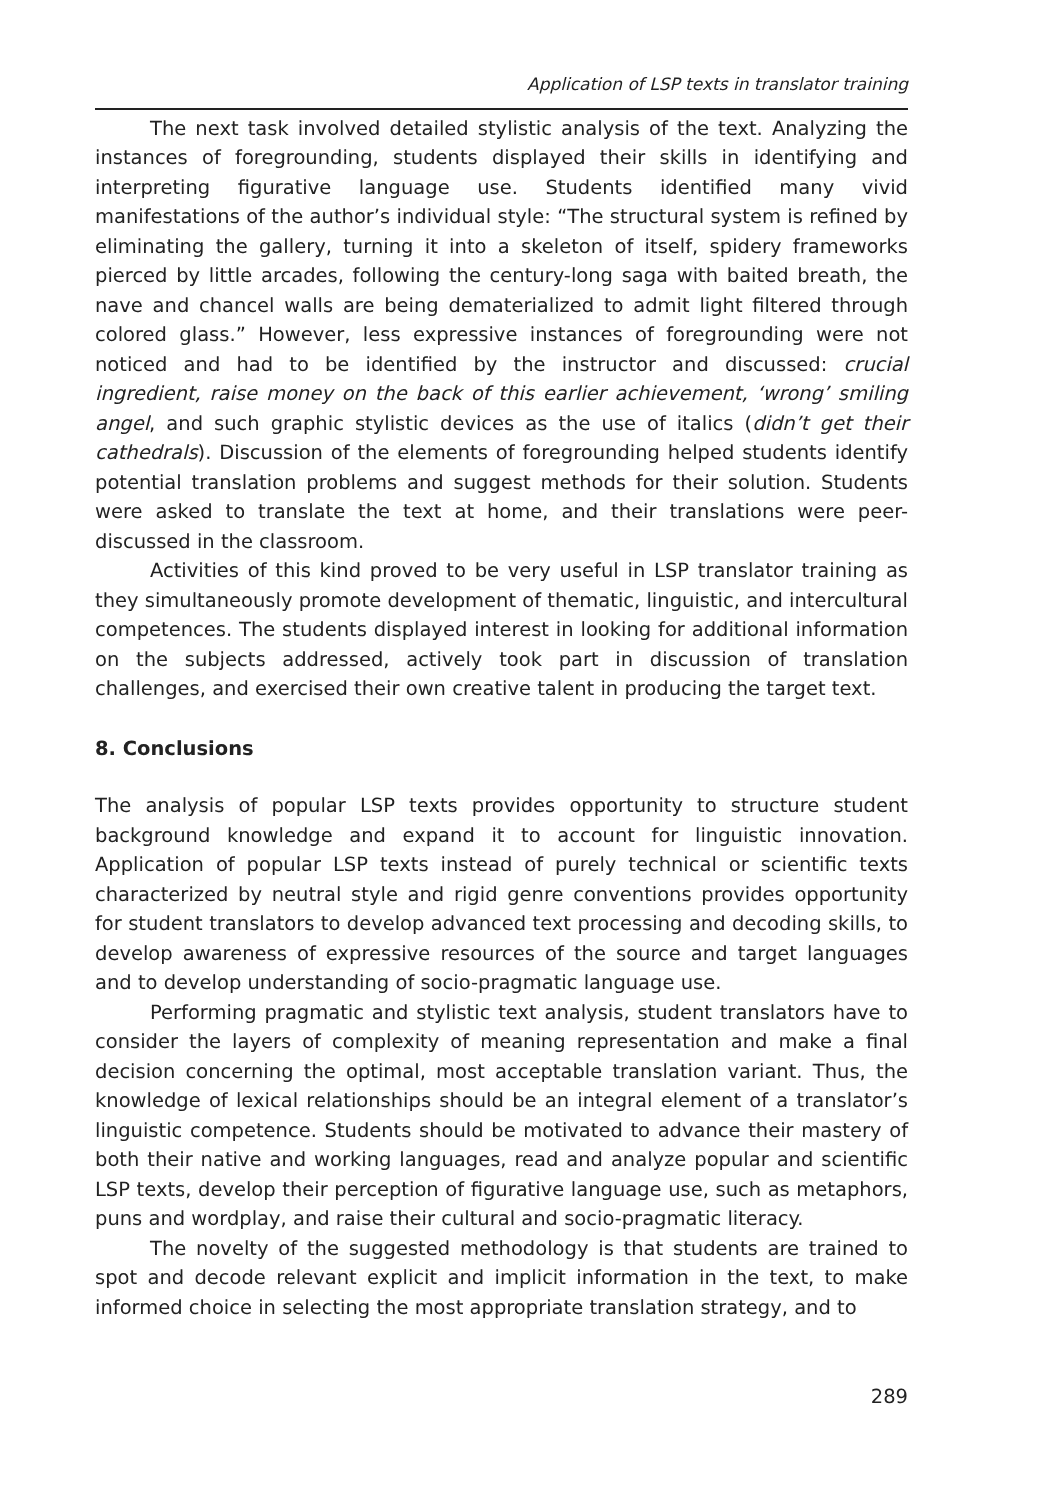Application of LSP texts in translator training
The next task involved detailed stylistic analysis of the text. Analyzing the instances of foregrounding, students displayed their skills in identifying and interpreting figurative language use. Students identified many vivid manifestations of the author’s individual style: “The structural system is refined by eliminating the gallery, turning it into a skeleton of itself, spidery frameworks pierced by little arcades, following the century-long saga with baited breath, the nave and chancel walls are being dematerialized to admit light filtered through colored glass.” However, less expressive instances of foregrounding were not noticed and had to be identified by the instructor and discussed: crucial ingredient, raise money on the back of this earlier achievement, ‘wrong’ smiling angel, and such graphic stylistic devices as the use of italics (didn’t get their cathedrals). Discussion of the elements of foregrounding helped students identify potential translation problems and suggest methods for their solution. Students were asked to translate the text at home, and their translations were peer-discussed in the classroom.
Activities of this kind proved to be very useful in LSP translator training as they simultaneously promote development of thematic, linguistic, and intercultural competences. The students displayed interest in looking for additional information on the subjects addressed, actively took part in discussion of translation challenges, and exercised their own creative talent in producing the target text.
8. Conclusions
The analysis of popular LSP texts provides opportunity to structure student background knowledge and expand it to account for linguistic innovation. Application of popular LSP texts instead of purely technical or scientific texts characterized by neutral style and rigid genre conventions provides opportunity for student translators to develop advanced text processing and decoding skills, to develop awareness of expressive resources of the source and target languages and to develop understanding of socio-pragmatic language use.
Performing pragmatic and stylistic text analysis, student translators have to consider the layers of complexity of meaning representation and make a final decision concerning the optimal, most acceptable translation variant. Thus, the knowledge of lexical relationships should be an integral element of a translator’s linguistic competence. Students should be motivated to advance their mastery of both their native and working languages, read and analyze popular and scientific LSP texts, develop their perception of figurative language use, such as metaphors, puns and wordplay, and raise their cultural and socio-pragmatic literacy.
The novelty of the suggested methodology is that students are trained to spot and decode relevant explicit and implicit information in the text, to make informed choice in selecting the most appropriate translation strategy, and to
289